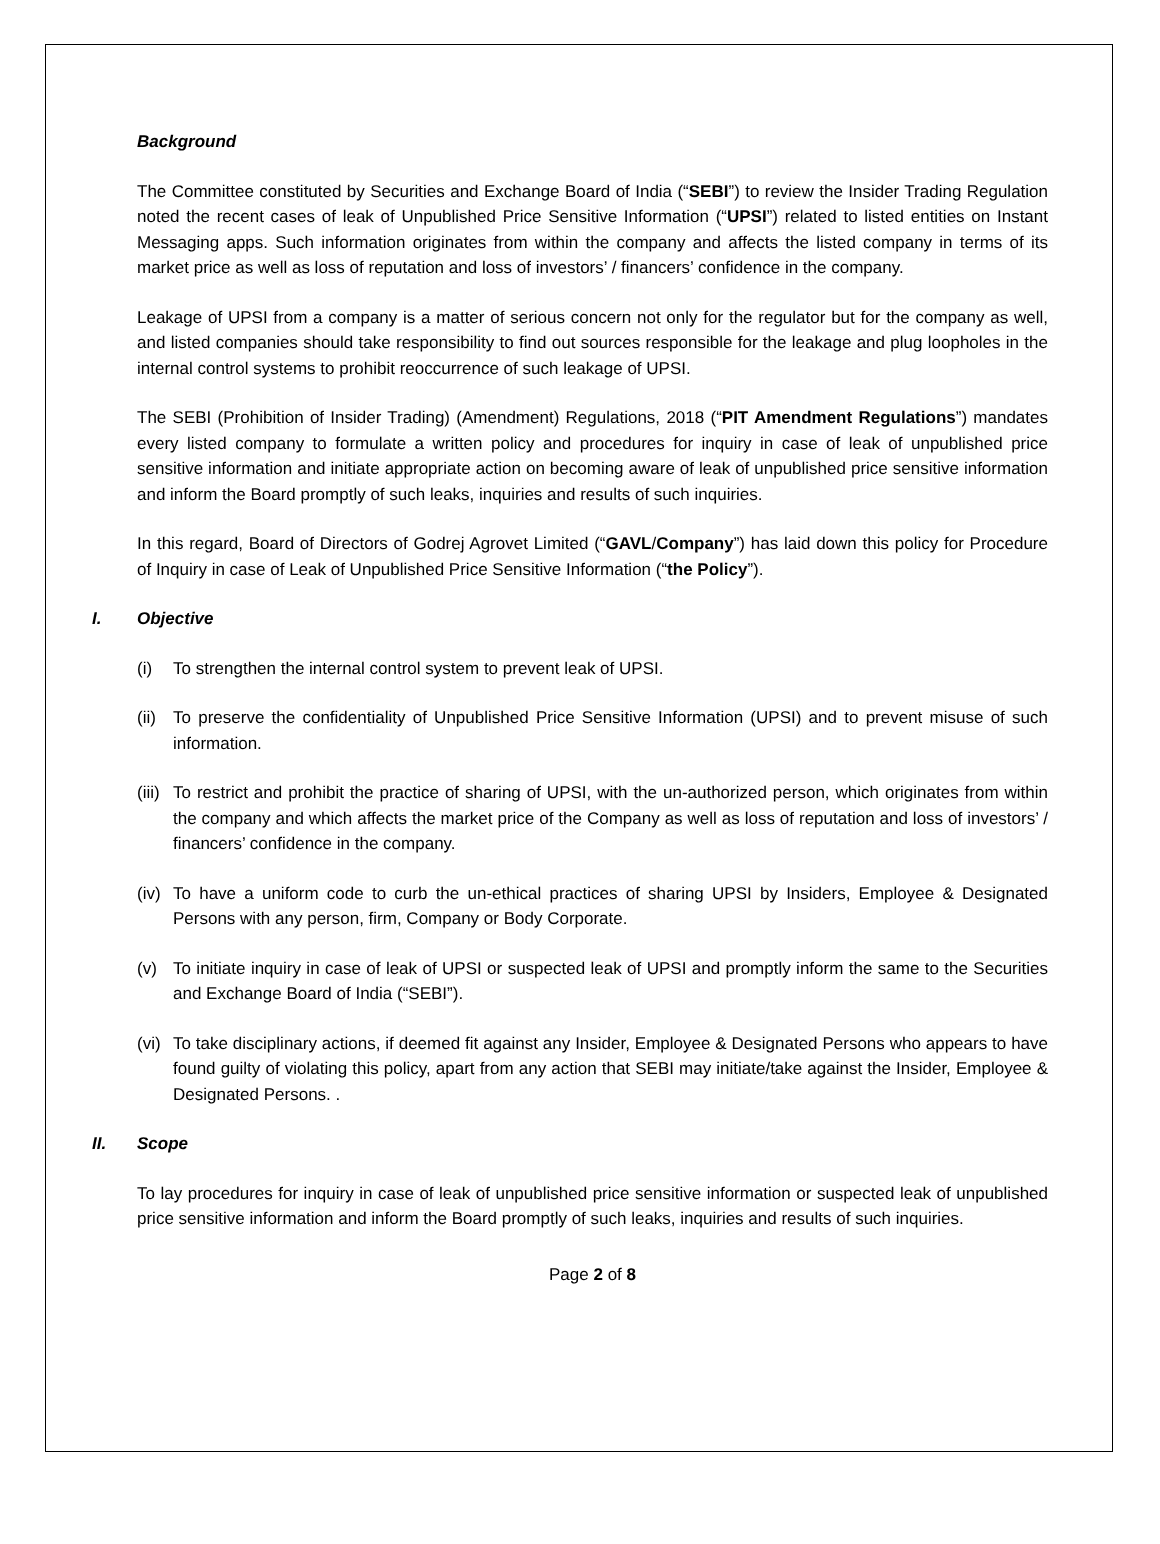Background
The Committee constituted by Securities and Exchange Board of India (“SEBI”) to review the Insider Trading Regulation noted the recent cases of leak of Unpublished Price Sensitive Information (“UPSI”) related to listed entities on Instant Messaging apps. Such information originates from within the company and affects the listed company in terms of its market price as well as loss of reputation and loss of investors’ / financers’ confidence in the company.
Leakage of UPSI from a company is a matter of serious concern not only for the regulator but for the company as well, and listed companies should take responsibility to find out sources responsible for the leakage and plug loopholes in the internal control systems to prohibit reoccurrence of such leakage of UPSI.
The SEBI (Prohibition of Insider Trading) (Amendment) Regulations, 2018 (“PIT Amendment Regulations”) mandates every listed company to formulate a written policy and procedures for inquiry in case of leak of unpublished price sensitive information and initiate appropriate action on becoming aware of leak of unpublished price sensitive information and inform the Board promptly of such leaks, inquiries and results of such inquiries.
In this regard, Board of Directors of Godrej Agrovet Limited (“GAVL/Company”) has laid down this policy for Procedure of Inquiry in case of Leak of Unpublished Price Sensitive Information (“the Policy”).
I. Objective
(i) To strengthen the internal control system to prevent leak of UPSI.
(ii) To preserve the confidentiality of Unpublished Price Sensitive Information (UPSI) and to prevent misuse of such information.
(iii) To restrict and prohibit the practice of sharing of UPSI, with the un-authorized person, which originates from within the company and which affects the market price of the Company as well as loss of reputation and loss of investors’ / financers’ confidence in the company.
(iv) To have a uniform code to curb the un-ethical practices of sharing UPSI by Insiders, Employee & Designated Persons with any person, firm, Company or Body Corporate.
(v) To initiate inquiry in case of leak of UPSI or suspected leak of UPSI and promptly inform the same to the Securities and Exchange Board of India (“SEBI”).
(vi) To take disciplinary actions, if deemed fit against any Insider, Employee & Designated Persons who appears to have found guilty of violating this policy, apart from any action that SEBI may initiate/take against the Insider, Employee & Designated Persons. .
II. Scope
To lay procedures for inquiry in case of leak of unpublished price sensitive information or suspected leak of unpublished price sensitive information and inform the Board promptly of such leaks, inquiries and results of such inquiries.
Page 2 of 8